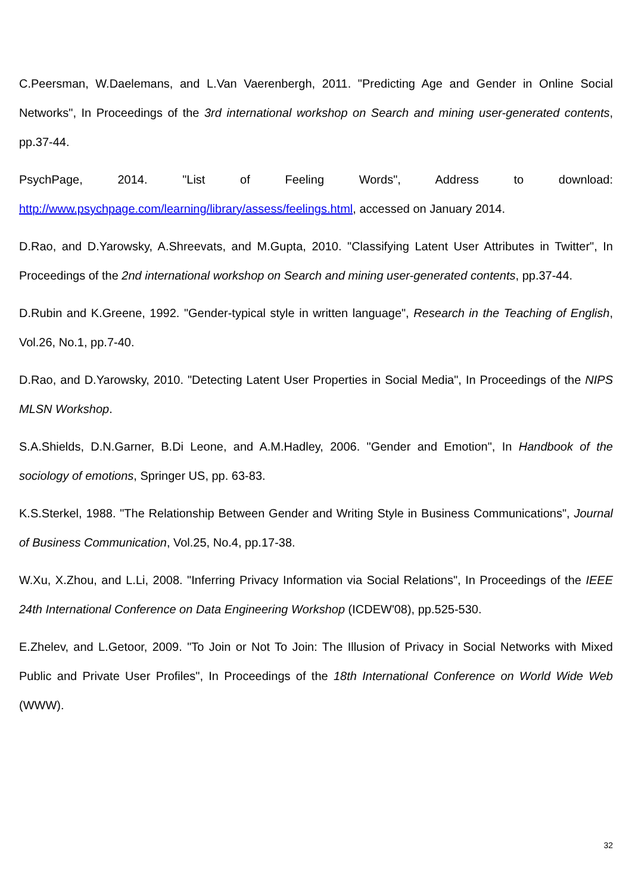C.Peersman, W.Daelemans, and L.Van Vaerenbergh, 2011. "Predicting Age and Gender in Online Social Networks", In Proceedings of the 3rd international workshop on Search and mining user-generated contents, pp.37-44.
PsychPage, 2014. "List of Feeling Words", Address to download: http://www.psychpage.com/learning/library/assess/feelings.html, accessed on January 2014.
D.Rao, and D.Yarowsky, A.Shreevats, and M.Gupta, 2010. "Classifying Latent User Attributes in Twitter", In Proceedings of the 2nd international workshop on Search and mining user-generated contents, pp.37-44.
D.Rubin and K.Greene, 1992. "Gender-typical style in written language", Research in the Teaching of English, Vol.26, No.1, pp.7-40.
D.Rao, and D.Yarowsky, 2010. "Detecting Latent User Properties in Social Media", In Proceedings of the NIPS MLSN Workshop.
S.A.Shields, D.N.Garner, B.Di Leone, and A.M.Hadley, 2006. "Gender and Emotion", In Handbook of the sociology of emotions, Springer US, pp. 63-83.
K.S.Sterkel, 1988. "The Relationship Between Gender and Writing Style in Business Communications", Journal of Business Communication, Vol.25, No.4, pp.17-38.
W.Xu, X.Zhou, and L.Li, 2008. "Inferring Privacy Information via Social Relations", In Proceedings of the IEEE 24th International Conference on Data Engineering Workshop (ICDEW'08), pp.525-530.
E.Zhelev, and L.Getoor, 2009. "To Join or Not To Join: The Illusion of Privacy in Social Networks with Mixed Public and Private User Profiles", In Proceedings of the 18th International Conference on World Wide Web (WWW).
32